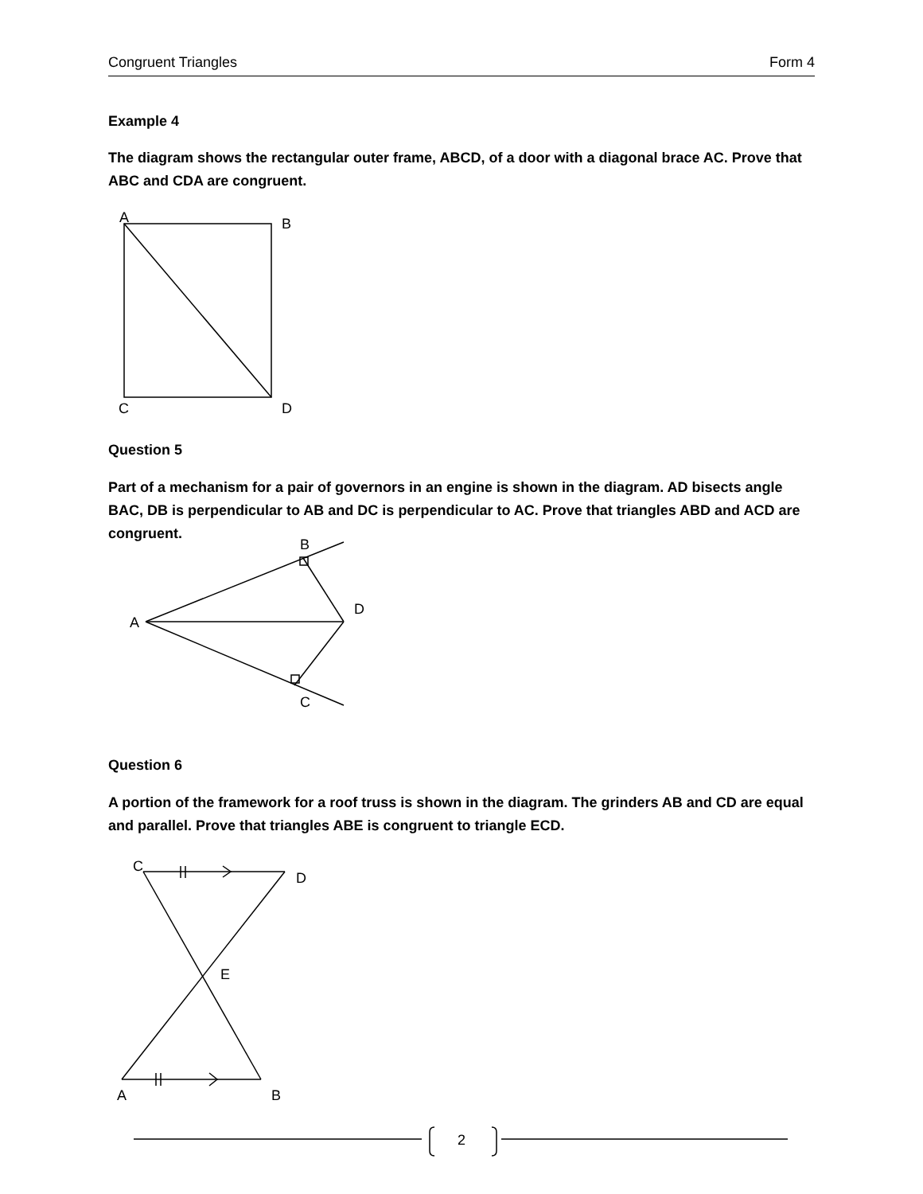Congruent Triangles Form 4
Example 4
The diagram shows the rectangular outer frame, ABCD, of a door with a diagonal brace AC. Prove that ABC and CDA are congruent.
Question 5
Part of a mechanism for a pair of governors in an engine is shown in the diagram. AD bisects angle BAC, DB is perpendicular to AB and DC is perpendicular to AC. Prove that triangles ABD and ACD are congruent.
Question 6
A portion of the framework for a roof truss is shown in the diagram. The grinders AB and CD are equal and parallel. Prove that triangles ABE is congruent to triangle ECD.
A B
C D
B
A
D
C
C
D
E
A B
2